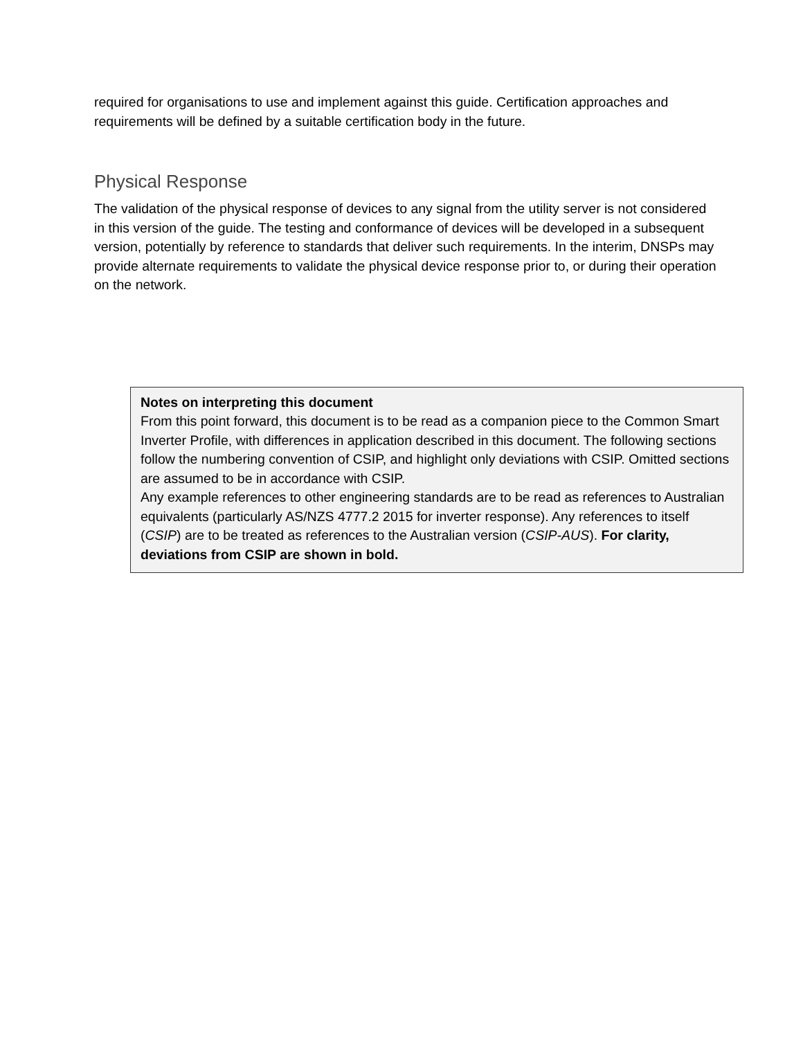required for organisations to use and implement against this guide. Certification approaches and requirements will be defined by a suitable certification body in the future.
Physical Response
The validation of the physical response of devices to any signal from the utility server is not considered in this version of the guide. The testing and conformance of devices will be developed in a subsequent version, potentially by reference to standards that deliver such requirements. In the interim, DNSPs may provide alternate requirements to validate the physical device response prior to, or during their operation on the network.
Notes on interpreting this document
From this point forward, this document is to be read as a companion piece to the Common Smart Inverter Profile, with differences in application described in this document. The following sections follow the numbering convention of CSIP, and highlight only deviations with CSIP. Omitted sections are assumed to be in accordance with CSIP.
Any example references to other engineering standards are to be read as references to Australian equivalents (particularly AS/NZS 4777.2 2015 for inverter response). Any references to itself (CSIP) are to be treated as references to the Australian version (CSIP-AUS). For clarity, deviations from CSIP are shown in bold.